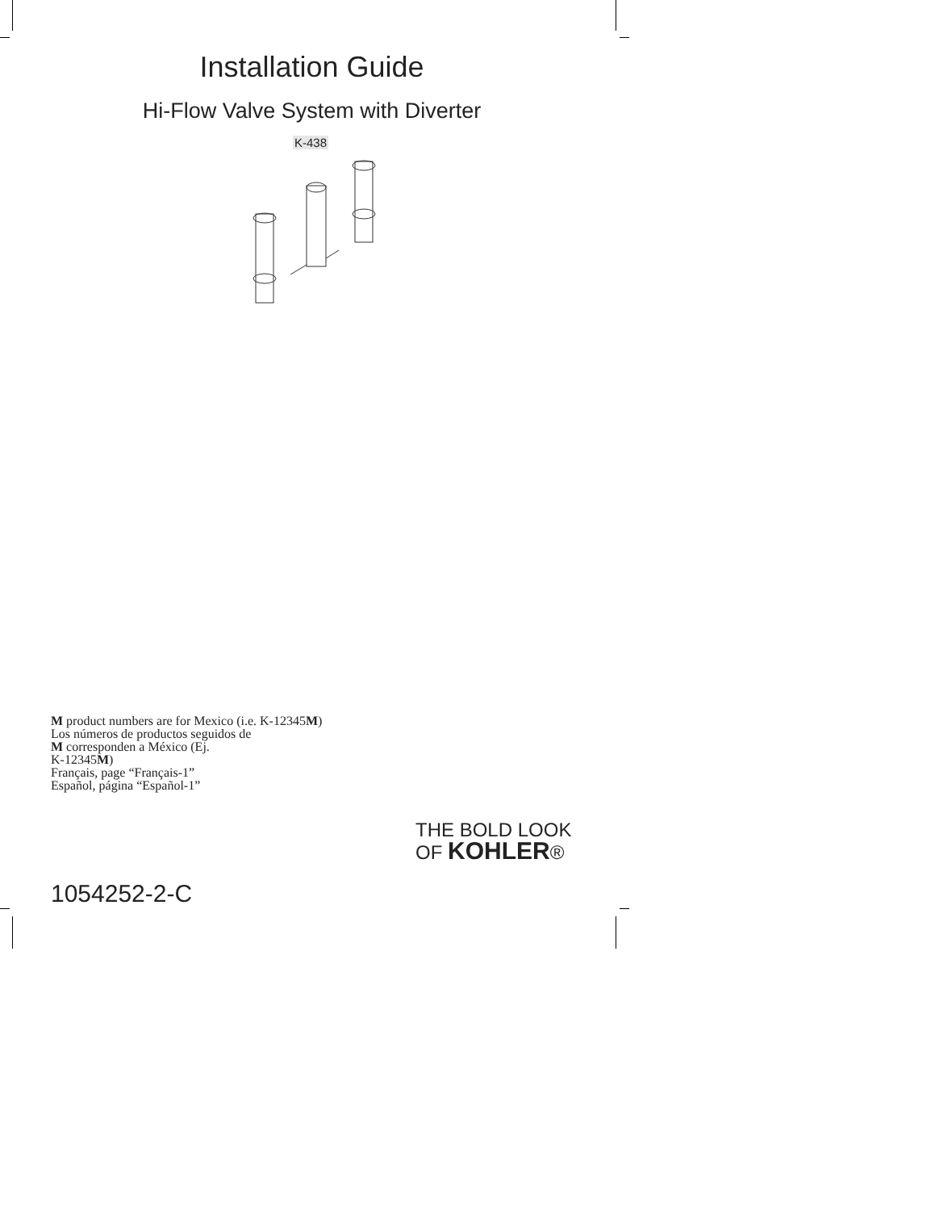Installation Guide
Hi-Flow Valve System with Diverter
K-438
M product numbers are for Mexico (i.e. K-12345M)
Los números de productos seguidos de
M corresponden a México (Ej.
K-12345M)
Français, page “Français-1”
Español, página “Español-1”
THE BOLD LOOK
OF KOHLER®
1054252-2-C